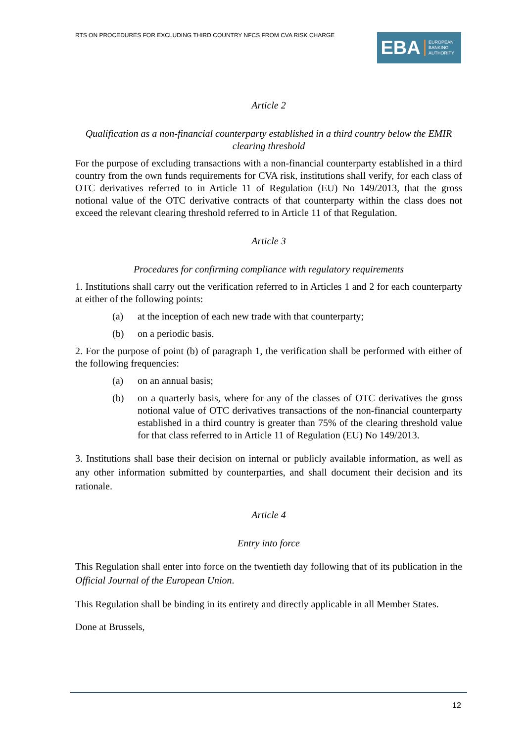RTS ON PROCEDURES FOR EXCLUDING THIRD COUNTRY NFCS FROM CVA RISK CHARGE
EBA
EUROPEAN
BANKING
AUTHORITY
Article 2
Qualification as a non-financial counterparty established in a third country below the EMIR clearing threshold
For the purpose of excluding transactions with a non-financial counterparty established in a third country from the own funds requirements for CVA risk, institutions shall verify, for each class of OTC derivatives referred to in Article 11 of Regulation (EU) No 149/2013, that the gross notional value of the OTC derivative contracts of that counterparty within the class does not exceed the relevant clearing threshold referred to in Article 11 of that Regulation.
Article 3
Procedures for confirming compliance with regulatory requirements
1. Institutions shall carry out the verification referred to in Articles 1 and 2 for each counterparty at either of the following points:
(a) at the inception of each new trade with that counterparty;
(b) on a periodic basis.
2. For the purpose of point (b) of paragraph 1, the verification shall be performed with either of the following frequencies:
(a) on an annual basis;
(b) on a quarterly basis, where for any of the classes of OTC derivatives the gross notional value of OTC derivatives transactions of the non-financial counterparty established in a third country is greater than 75% of the clearing threshold value for that class referred to in Article 11 of Regulation (EU) No 149/2013.
3. Institutions shall base their decision on internal or publicly available information, as well as any other information submitted by counterparties, and shall document their decision and its rationale.
Article 4
Entry into force
This Regulation shall enter into force on the twentieth day following that of its publication in the Official Journal of the European Union.
This Regulation shall be binding in its entirety and directly applicable in all Member States.
Done at Brussels,
12